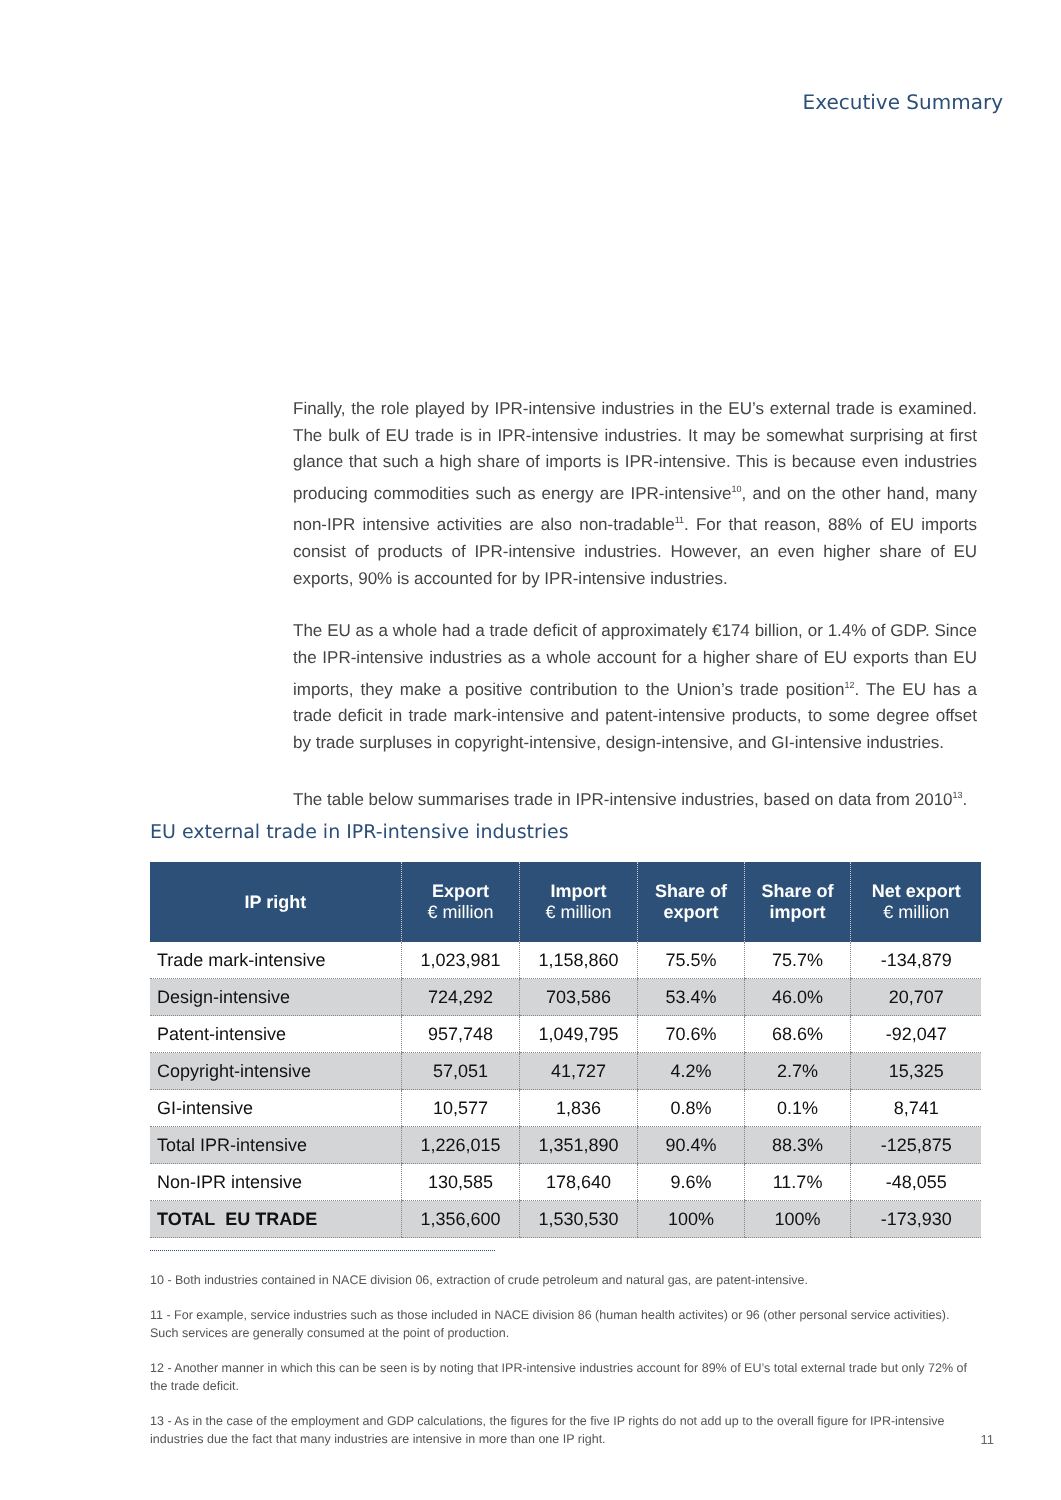Executive Summary
Finally, the role played by IPR-intensive industries in the EU’s external trade is examined. The bulk of EU trade is in IPR-intensive industries. It may be somewhat surprising at first glance that such a high share of imports is IPR-intensive. This is because even industries producing commodities such as energy are IPR-intensive<sup>10</sup>, and on the other hand, many non-IPR intensive activities are also non-tradable<sup>11</sup>. For that reason, 88% of EU imports consist of products of IPR-intensive industries. However, an even higher share of EU exports, 90% is accounted for by IPR-intensive industries.
The EU as a whole had a trade deficit of approximately €174 billion, or 1.4% of GDP. Since the IPR-intensive industries as a whole account for a higher share of EU exports than EU imports, they make a positive contribution to the Union’s trade position<sup>12</sup>. The EU has a trade deficit in trade mark-intensive and patent-intensive products, to some degree offset by trade surpluses in copyright-intensive, design-intensive, and GI-intensive industries.
The table below summarises trade in IPR-intensive industries, based on data from 2010<sup>13</sup>.
EU external trade in IPR-intensive industries
| IP right | Export € million | Import € million | Share of export | Share of import | Net export € million |
| --- | --- | --- | --- | --- | --- |
| Trade mark-intensive | 1,023,981 | 1,158,860 | 75.5% | 75.7% | -134,879 |
| Design-intensive | 724,292 | 703,586 | 53.4% | 46.0% | 20,707 |
| Patent-intensive | 957,748 | 1,049,795 | 70.6% | 68.6% | -92,047 |
| Copyright-intensive | 57,051 | 41,727 | 4.2% | 2.7% | 15,325 |
| GI-intensive | 10,577 | 1,836 | 0.8% | 0.1% | 8,741 |
| Total IPR-intensive | 1,226,015 | 1,351,890 | 90.4% | 88.3% | -125,875 |
| Non-IPR intensive | 130,585 | 178,640 | 9.6% | 11.7% | -48,055 |
| TOTAL EU TRADE | 1,356,600 | 1,530,530 | 100% | 100% | -173,930 |
10 - Both industries contained in NACE division 06, extraction of crude petroleum and natural gas, are patent-intensive.
11 - For example, service industries such as those included in NACE division 86 (human health activites) or 96 (other personal service activities). Such services are generally consumed at the point of production.
12 - Another manner in which this can be seen is by noting that IPR-intensive industries account for 89% of EU’s total external trade but only 72% of the trade deficit.
13 - As in the case of the employment and GDP calculations, the figures for the five IP rights do not add up to the overall figure for IPR-intensive industries due the fact that many industries are intensive in more than one IP right.
11